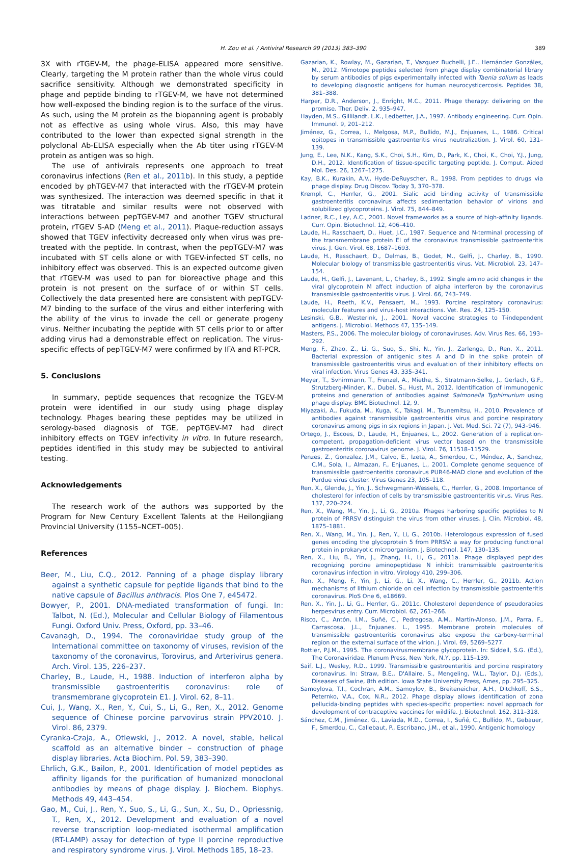H. Zou et al. / Antiviral Research 99 (2013) 383–390 389
3X with rTGEV-M, the phage-ELISA appeared more sensitive. Clearly, targeting the M protein rather than the whole virus could sacrifice sensitivity. Although we demonstrated specificity in phage and peptide binding to rTGEV-M, we have not determined how well-exposed the binding region is to the surface of the virus. As such, using the M protein as the biopanning agent is probably not as effective as using whole virus. Also, this may have contributed to the lower than expected signal strength in the polyclonal Ab-ELISA especially when the Ab titer using rTGEV-M protein as antigen was so high.
The use of antivirals represents one approach to treat coronavirus infections (Ren et al., 2011b). In this study, a peptide encoded by phTGEV-M7 that interacted with the rTGEV-M protein was synthesized. The interaction was deemed specific in that it was titratable and similar results were not observed with interactions between pepTGEV-M7 and another TGEV structural protein, rTGEV S-AD (Meng et al., 2011). Plaque-reduction assays showed that TGEV infectivity decreased only when virus was pre-treated with the peptide. In contrast, when the pepTGEV-M7 was incubated with ST cells alone or with TGEV-infected ST cells, no inhibitory effect was observed. This is an expected outcome given that rTGEV-M was used to pan for bioreactive phage and this protein is not present on the surface of or within ST cells. Collectively the data presented here are consistent with pepTGEV-M7 binding to the surface of the virus and either interfering with the ability of the virus to invade the cell or generate progeny virus. Neither incubating the peptide with ST cells prior to or after adding virus had a demonstrable effect on replication. The virus-specific effects of pepTGEV-M7 were confirmed by IFA and RT-PCR.
5. Conclusions
In summary, peptide sequences that recognize the TGEV-M protein were identified in our study using phage display technology. Phages bearing these peptides may be utilized in serology-based diagnosis of TGE, pepTGEV-M7 had direct inhibitory effects on TGEV infectivity in vitro. In future research, peptides identified in this study may be subjected to antiviral testing.
Acknowledgements
The research work of the authors was supported by the Program for New Century Excellent Talents at the Heilongjiang Provincial University (1155–NCET–005).
References
Beer, M., Liu, C.Q., 2012. Panning of a phage display library against a synthetic capsule for peptide ligands that bind to the native capsule of Bacillus anthracis. Plos One 7, e45472.
Bowyer, P., 2001. DNA-mediated transformation of fungi. In: Talbot, N. (Ed.), Molecular and Cellular Biology of Filamentous Fungi. Oxford Univ. Press, Oxford, pp. 33–46.
Cavanagh, D., 1994. The coronaviridae study group of the International committee on taxonomy of viruses, revision of the taxonomy of the coronavirus, Torovirus, and Arterivirus genera. Arch. Virol. 135, 226–237.
Charley, B., Laude, H., 1988. Induction of interferon alpha by transmissible gastroenteritis coronavirus: role of transmembrane glycoprotein E1. J. Virol. 62, 8–11.
Cui, J., Wang, X., Ren, Y., Cui, S., Li, G., Ren, X., 2012. Genome sequence of Chinese porcine parvovirus strain PPV2010. J. Virol. 86, 2379.
Cyranka-Czaja, A., Otlewski, J., 2012. A novel, stable, helical scaffold as an alternative binder – construction of phage display libraries. Acta Biochim. Pol. 59, 383–390.
Ehrlich, G.K., Bailon, P., 2001. Identification of model peptides as affinity ligands for the purification of humanized monoclonal antibodies by means of phage display. J. Biochem. Biophys. Methods 49, 443–454.
Gao, M., Cui, J., Ren, Y., Suo, S., Li, G., Sun, X., Su, D., Opriessnig, T., Ren, X., 2012. Development and evaluation of a novel reverse transcription loop-mediated isothermal amplification (RT-LAMP) assay for detection of type II porcine reproductive and respiratory syndrome virus. J. Virol. Methods 185, 18–23.
Gazarian, K., Rowlay, M., Gazarian, T., Vazquez Buchelli, J.E., Hernández Gonzáles, M., 2012. Mimotope peptides selected from phage display combinatorial library by serum antibodies of pigs experimentally infected with Taenia solium as leads to developing diagnostic antigens for human neurocysticercosis. Peptides 38, 381–388.
Harper, D.R., Anderson, J., Enright, M.C., 2011. Phage therapy: delivering on the promise. Ther. Deliv. 2, 935–947.
Hayden, M.S., Gillilandt, L.K., Ledbetter, J.A., 1997. Antibody engineering. Curr. Opin. Immunol. 9, 201–212.
Jiménez, G., Correa, I., Melgosa, M.P., Bullido, M.J., Enjuanes, L., 1986. Critical epitopes in transmissible gastroenteritis virus neutralization. J. Virol. 60, 131–139.
Jung, E., Lee, N.K., Kang, S.K., Choi, S.H., Kim, D., Park, K., Choi, K., Choi, Y.J., Jung, D.H., 2012. Identification of tissue-specific targeting peptide. J. Comput. Aided Mol. Des. 26, 1267–1275.
Kay, B.K., Kurakin, A.V., Hyde-DeRuyscher, R., 1998. From peptides to drugs via phage display. Drug Discov. Today 3, 370–378.
Krempl, C., Herrler, G., 2001. Sialic acid binding activity of transmissible gastroenteritis coronavirus affects sedimentation behavior of virions and solubilized glycoproteins. J. Virol. 75, 844–849.
Ladner, R.C., Ley, A.C., 2001. Novel frameworks as a source of high-affinity ligands. Curr. Opin. Biotechnol. 12, 406–410.
Laude, H., Rasschaert, D., Huet, J.C., 1987. Sequence and N-terminal processing of the transmembrane protein El of the coronavirus transmissible gastroenteritis virus. J. Gen. Virol. 68, 1687–1693.
Laude, H., Rasschaert, D., Delmas, B., Godet, M., Gelfi, J., Charley, B., 1990. Molecular biology of transmissible gastroenteritis virus. Vet. Microbiol. 23, 147–154.
Laude, H., Gelfi, J., Lavenant, L., Charley, B., 1992. Single amino acid changes in the viral glycoprotein M affect induction of alpha interferon by the coronavirus transmissible gastroenteritis virus. J. Virol. 66, 743–749.
Laude, H., Reeth, K.V., Pensaert, M., 1993. Porcine respiratory coronavirus: molecular features and virus-host interactions. Vet. Res. 24, 125–150.
Lesinski, G.B., Westerink, J., 2001. Novel vaccine strategies to T-independent antigens. J. Microbiol. Methods 47, 135–149.
Masters, P.S., 2006. The molecular biology of coronaviruses. Adv. Virus Res. 66, 193–292.
Meng, F., Zhao, Z., Li, G., Suo, S., Shi, N., Yin, J., Zarlenga, D., Ren, X., 2011. Bacterial expression of antigenic sites A and D in the spike protein of transmissible gastroenteritis virus and evaluation of their inhibitory effects on viral infection. Virus Genes 43, 335–341.
Meyer, T., Svhirrmann, T., Frenzel, A., Miethe, S., Stratmann-Selke, J., Gerlach, G.F., Strutzberg-Minder, K., Dubel, S., Hust, M., 2012. Identification of immunogenic proteins and generation of antibodies against Salmonella Typhimurium using phage display. BMC Biotechnol. 12, 9.
Miyazaki, A., Fukuda, M., Kuga, K., Takagi, M., Tsunemitsu, H., 2010. Prevalence of antibodies against transmissible gastroenteritis virus and porcine respiratory coronavirus among pigs in six regions in Japan. J. Vet. Med. Sci. 72 (7), 943–946.
Ortego, J., Escoes, D., Laude, H., Enjuanes, L., 2002. Generation of a replication-competent, propagation-deficient virus vector based on the transmissible gastroenteritis coronavirus genome. J. Virol. 76, 11518–11529.
Penzes, Z., Gonzalez, J.M., Calvo, E., Izeta, A., Smerdou, C., Méndez, A., Sanchez, C.M., Sola, I., Almazan, F., Enjuanes, L., 2001. Complete genome sequence of transmissible gastroenteritis coronavirus PUR46-MAD clone and evolution of the Purdue virus cluster. Virus Genes 23, 105–118.
Ren, X., Glende, J., Yin, J., Schwegmann-Wessels, C., Herrler, G., 2008. Importance of cholesterol for infection of cells by transmissible gastroenteritis virus. Virus Res. 137, 220–224.
Ren, X., Wang, M., Yin, J., Li, G., 2010a. Phages harboring specific peptides to N protein of PRRSV distinguish the virus from other viruses. J. Clin. Microbiol. 48, 1875–1881.
Ren, X., Wang, M., Yin, J., Ren, Y., Li, G., 2010b. Heterologous expression of fused genes encoding the glycoprotein 5 from PRRSV: a way for producing functional protein in prokaryotic microorganism. J. Biotechnol. 147, 130–135.
Ren, X., Liu, B., Yin, J., Zhang, H., Li, G., 2011a. Phage displayed peptides recognizing porcine aminopeptidase N inhibit transmissible gastroenteritis coronavirus infection in vitro. Virology 410, 299–306.
Ren, X., Meng, F., Yin, J., Li, G., Li, X., Wang, C., Herrler, G., 2011b. Action mechanisms of lithium chloride on cell infection by transmissible gastroenteritis coronavirus. PloS One 6, e18669.
Ren, X., Yin, J., Li, G., Herrler, G., 2011c. Cholesterol dependence of pseudorabies herpesvirus entry. Curr. Microbiol. 62, 261–266.
Risco, C., Antón, I.M., Suñé, C., Pedregosa, A.M., Martín-Alonso, J.M., Parra, F., Carrascosa, J.L., Enjuanes, L., 1995. Membrane protein molecules of transmissible gastroenteritis coronavirus also expose the carboxy-terminal region on the external surface of the virion. J. Virol. 69, 5269–5277.
Rottier, P.J.M., 1995. The coronavirusmembrane glycoprotein. In: Siddell, S.G. (Ed.), The Coronaviridae. Plenum Press, New York, N.Y, pp. 115–139.
Saif, L.J., Wesley, R.D., 1999. Transmissible gastroenteritis and porcine respiratory coronavirus. In: Straw, B.E., D'Allaire, S., Mengeling, W.L., Taylor, D.J. (Eds.), Diseases of Swine, 8th edition. Iowa State University Press, Ames, pp. 295–325.
Samoylova, T.I., Cochran, A.M., Samoylov, B., Breiteneicher, A.H., Ditchkoff, S.S., Peternko, V.A., Cox, N.R., 2012. Phage display allows identification of zona pellucida-binding peptides with species-specific properties: novel approach for development of contraceptive vaccines for wildlife. J. Biotechnol. 162, 311–318.
Sánchez, C.M., Jiménez, G., Laviada, M.D., Correa, I., Suñé, C., Bullido, M., Gebauer, F., Smerdou, C., Callebaut, P., Escribano, J.M., et al., 1990. Antigenic homology